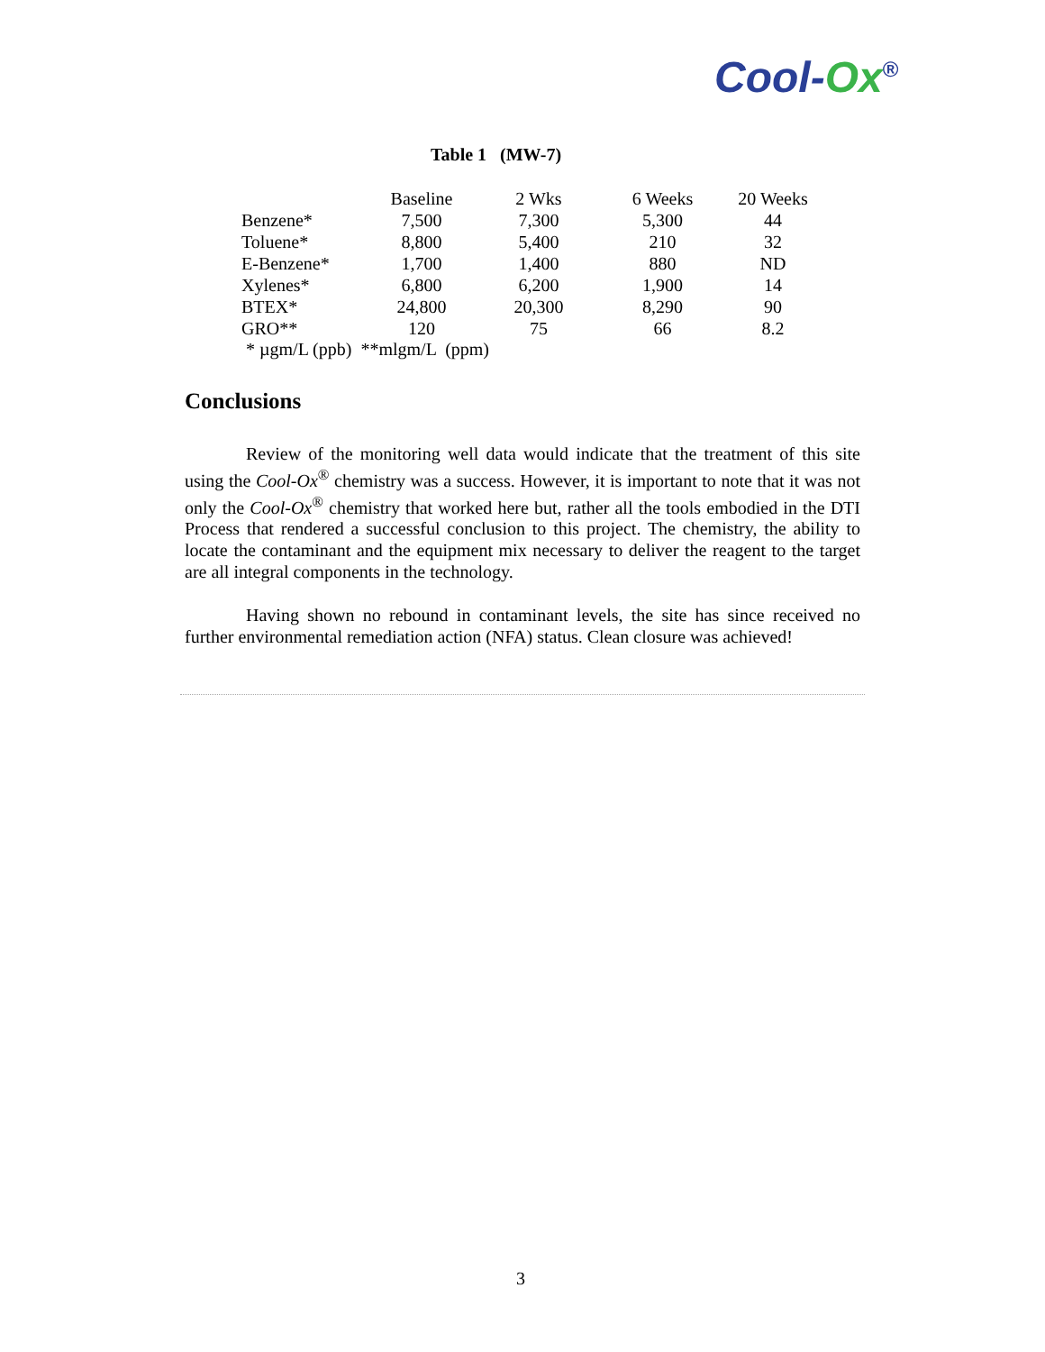Cool-Ox<sup>®</sup>
Table 1 (MW-7)
| | Baseline | 2 Wks | 6 Weeks | 20 Weeks |
| --- | --- | --- | --- | --- |
| Benzene* | 7,500 | 7,300 | 5,300 | 44 |
| Toluene* | 8,800 | 5,400 | 210 | 32 |
| E-Benzene* | 1,700 | 1,400 | 880 | ND |
| Xylenes* | 6,800 | 6,200 | 1,900 | 14 |
| BTEX* | 24,800 | 20,300 | 8,290 | 90 |
| GRO** | 120 | 75 | 66 | 8.2 |
* µgm/L (ppb) **mlgm/L (ppm)
Conclusions
Review of the monitoring well data would indicate that the treatment of this site using the Cool-Ox<sup>®</sup> chemistry was a success. However, it is important to note that it was not only the Cool-Ox<sup>®</sup> chemistry that worked here but, rather all the tools embodied in the DTI Process that rendered a successful conclusion to this project. The chemistry, the ability to locate the contaminant and the equipment mix necessary to deliver the reagent to the target are all integral components in the technology.
Having shown no rebound in contaminant levels, the site has since received no further environmental remediation action (NFA) status. Clean closure was achieved!
3